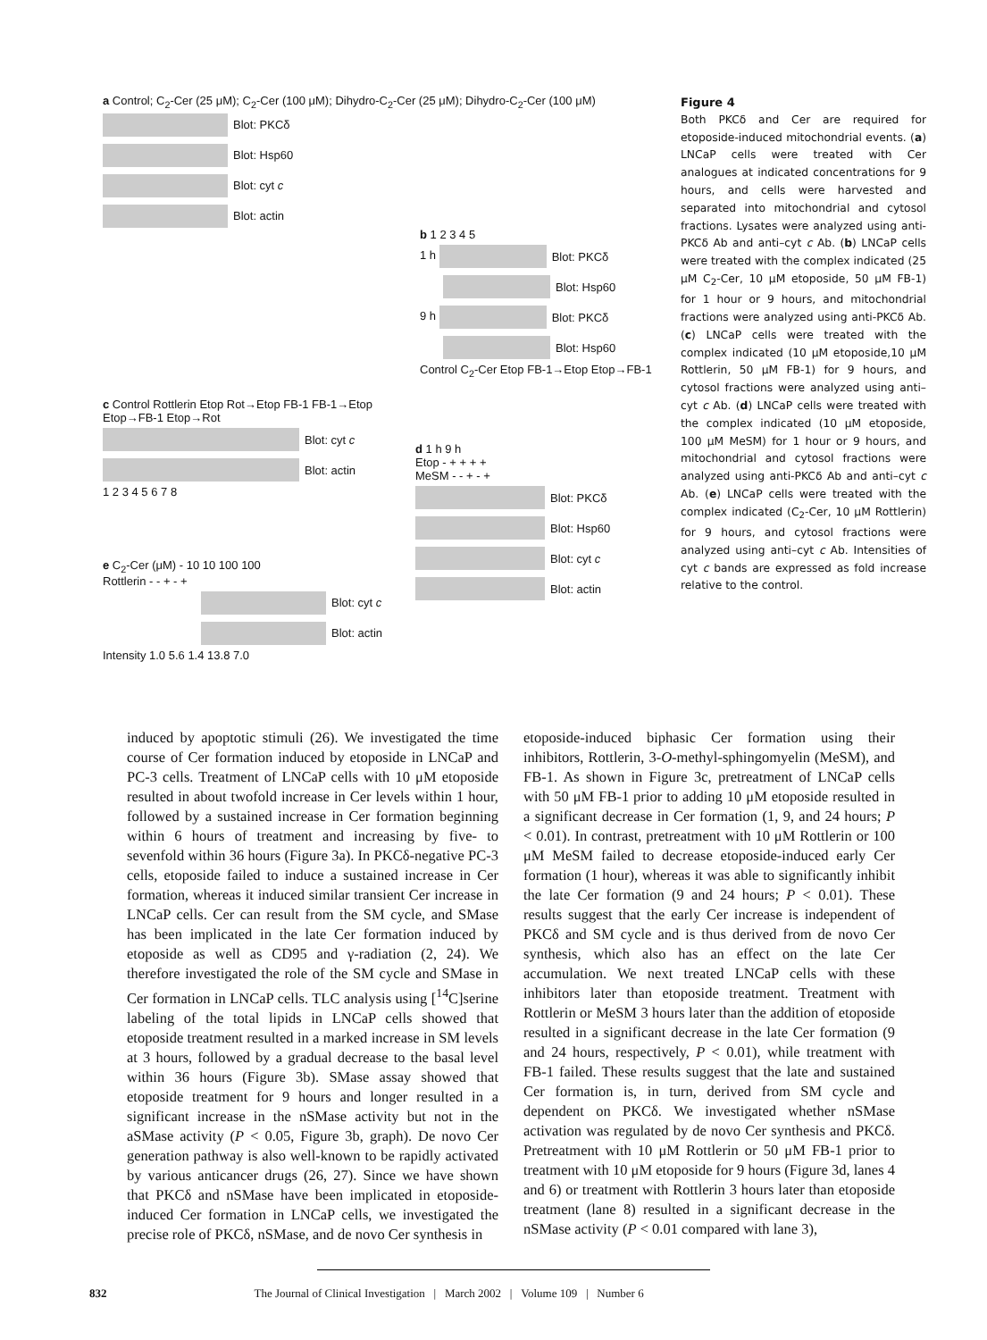a Control; C<sub>2</sub>-Cer (25 μM); C<sub>2</sub>-Cer (100 μM); Dihydro-C<sub>2</sub>-Cer (25 μM); Dihydro-C<sub>2</sub>-Cer (100 μM)
Blot: PKCδ
Blot: Hsp60
Blot: cyt c
Blot: actin
b 1 2 3 4 5
1 h Blot: PKCδ
Blot: Hsp60
9 h Blot: PKCδ
Blot: Hsp60
Control C<sub>2</sub>-Cer Etop FB-1→Etop Etop→FB-1
c Control Rottlerin Etop Rot→Etop FB-1 FB-1→Etop Etop→FB-1 Etop→Rot
Blot: cyt c
Blot: actin
1 2 3 4 5 6 7 8
e C<sub>2</sub>-Cer (μM) - 10 10 100 100
Rottlerin - - + - +
Blot: cyt c
Blot: actin
Intensity 1.0 5.6 1.4 13.8 7.0
d 1 h 9 h
Etop - + + + +
MeSM - - + - +
Blot: PKCδ
Blot: Hsp60
Blot: cyt c
Blot: actin
Figure 4
Both PKCδ and Cer are required for etoposide-induced mitochondrial events. (a) LNCaP cells were treated with Cer analogues at indicated concentrations for 9 hours, and cells were harvested and separated into mitochondrial and cytosol fractions. Lysates were analyzed using anti-PKCδ Ab and anti–cyt c Ab. (b) LNCaP cells were treated with the complex indicated (25 μM C<sub>2</sub>-Cer, 10 μM etoposide, 50 μM FB-1) for 1 hour or 9 hours, and mitochondrial fractions were analyzed using anti-PKCδ Ab. (c) LNCaP cells were treated with the complex indicated (10 μM etoposide,10 μM Rottlerin, 50 μM FB-1) for 9 hours, and cytosol fractions were analyzed using anti–cyt c Ab. (d) LNCaP cells were treated with the complex indicated (10 μM etoposide, 100 μM MeSM) for 1 hour or 9 hours, and mitochondrial and cytosol fractions were analyzed using anti-PKCδ Ab and anti–cyt c Ab. (e) LNCaP cells were treated with the complex indicated (C<sub>2</sub>-Cer, 10 μM Rottlerin) for 9 hours, and cytosol fractions were analyzed using anti–cyt c Ab. Intensities of cyt c bands are expressed as fold increase relative to the control.
induced by apoptotic stimuli (26). We investigated the time course of Cer formation induced by etoposide in LNCaP and PC-3 cells. Treatment of LNCaP cells with 10 μM etoposide resulted in about twofold increase in Cer levels within 1 hour, followed by a sustained increase in Cer formation beginning within 6 hours of treatment and increasing by five- to sevenfold within 36 hours (Figure 3a). In PKCδ-negative PC-3 cells, etoposide failed to induce a sustained increase in Cer formation, whereas it induced similar transient Cer increase in LNCaP cells. Cer can result from the SM cycle, and SMase has been implicated in the late Cer formation induced by etoposide as well as CD95 and γ-radiation (2, 24). We therefore investigated the role of the SM cycle and SMase in Cer formation in LNCaP cells. TLC analysis using [<sup>14</sup>C]serine labeling of the total lipids in LNCaP cells showed that etoposide treatment resulted in a marked increase in SM levels at 3 hours, followed by a gradual decrease to the basal level within 36 hours (Figure 3b). SMase assay showed that etoposide treatment for 9 hours and longer resulted in a significant increase in the nSMase activity but not in the aSMase activity (P < 0.05, Figure 3b, graph). De novo Cer generation pathway is also well-known to be rapidly activated by various anticancer drugs (26, 27). Since we have shown that PKCδ and nSMase have been implicated in etoposide-induced Cer formation in LNCaP cells, we investigated the precise role of PKCδ, nSMase, and de novo Cer synthesis in
etoposide-induced biphasic Cer formation using their inhibitors, Rottlerin, 3-O-methyl-sphingomyelin (MeSM), and FB-1. As shown in Figure 3c, pretreatment of LNCaP cells with 50 μM FB-1 prior to adding 10 μM etoposide resulted in a significant decrease in Cer formation (1, 9, and 24 hours; P < 0.01). In contrast, pretreatment with 10 μM Rottlerin or 100 μM MeSM failed to decrease etoposide-induced early Cer formation (1 hour), whereas it was able to significantly inhibit the late Cer formation (9 and 24 hours; P < 0.01). These results suggest that the early Cer increase is independent of PKCδ and SM cycle and is thus derived from de novo Cer synthesis, which also has an effect on the late Cer accumulation. We next treated LNCaP cells with these inhibitors later than etoposide treatment. Treatment with Rottlerin or MeSM 3 hours later than the addition of etoposide resulted in a significant decrease in the late Cer formation (9 and 24 hours, respectively, P < 0.01), while treatment with FB-1 failed. These results suggest that the late and sustained Cer formation is, in turn, derived from SM cycle and dependent on PKCδ. We investigated whether nSMase activation was regulated by de novo Cer synthesis and PKCδ. Pretreatment with 10 μM Rottlerin or 50 μM FB-1 prior to treatment with 10 μM etoposide for 9 hours (Figure 3d, lanes 4 and 6) or treatment with Rottlerin 3 hours later than etoposide treatment (lane 8) resulted in a significant decrease in the nSMase activity (P < 0.01 compared with lane 3),
832 The Journal of Clinical Investigation | March 2002 | Volume 109 | Number 6